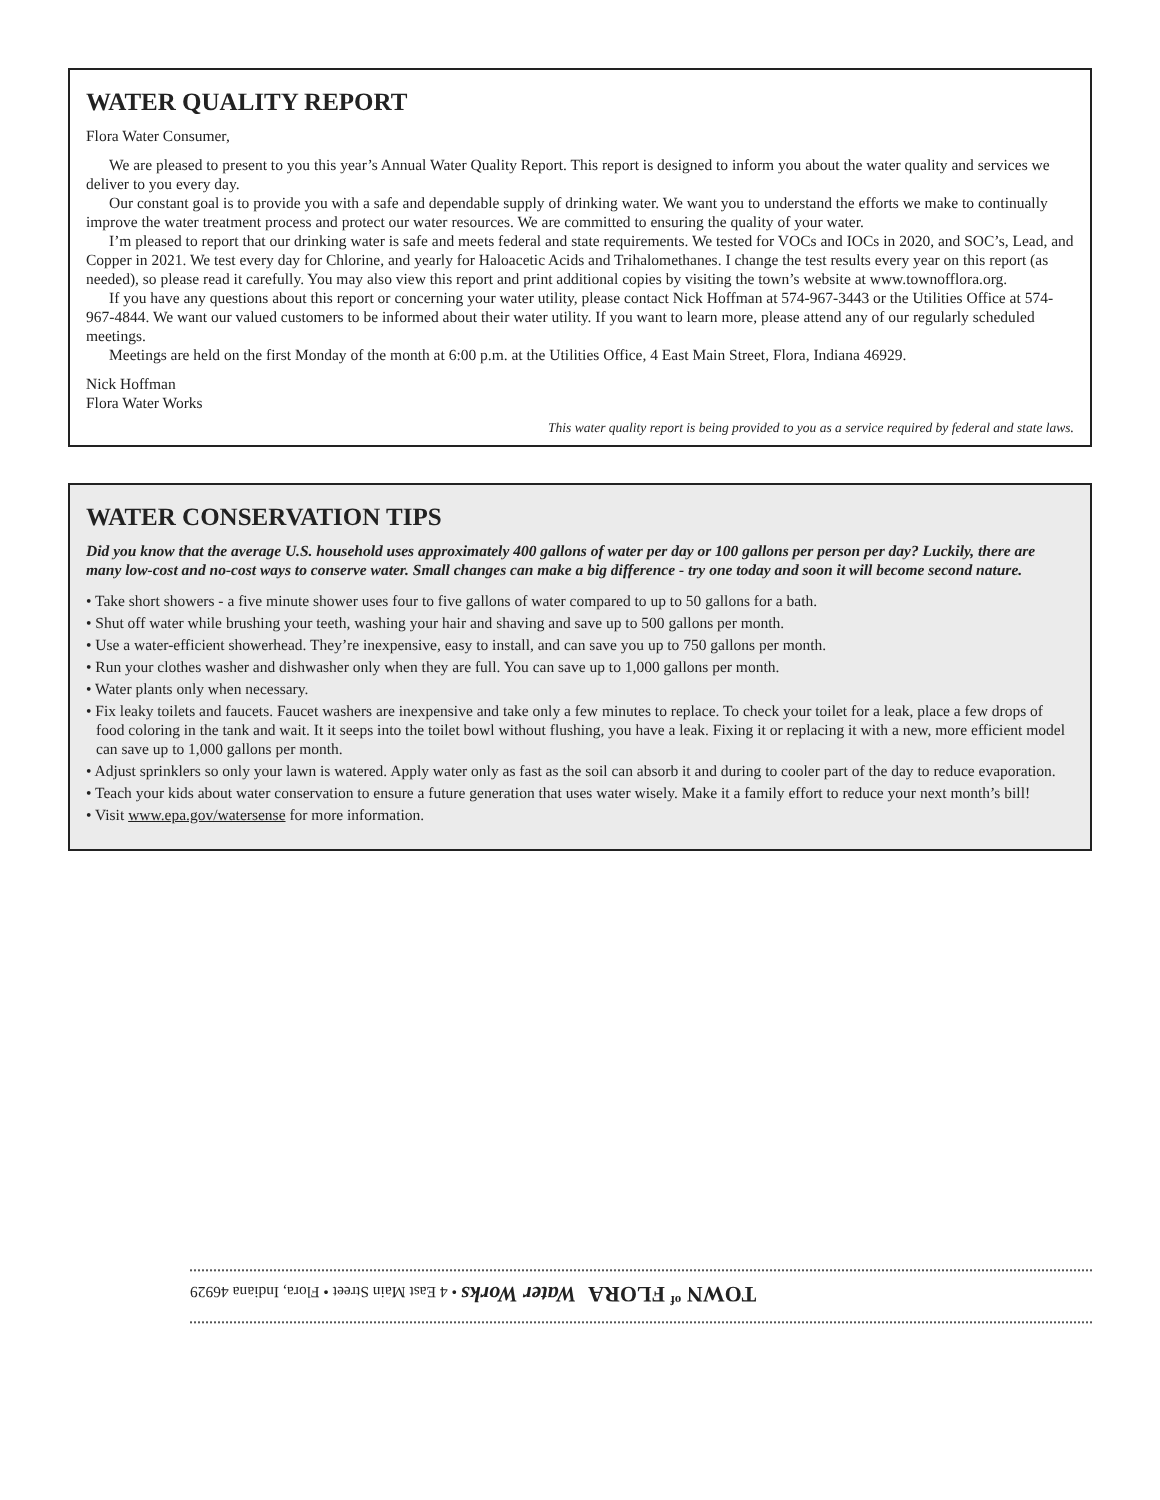WATER QUALITY REPORT
Flora Water Consumer,
We are pleased to present to you this year’s Annual Water Quality Report. This report is designed to inform you about the water quality and services we deliver to you every day.
Our constant goal is to provide you with a safe and dependable supply of drinking water. We want you to understand the efforts we make to continually improve the water treatment process and protect our water resources. We are committed to ensuring the quality of your water.
I’m pleased to report that our drinking water is safe and meets federal and state requirements. We tested for VOCs and IOCs in 2020, and SOC’s, Lead, and Copper in 2021. We test every day for Chlorine, and yearly for Haloacetic Acids and Trihalomethanes. I change the test results every year on this report (as needed), so please read it carefully. You may also view this report and print additional copies by visiting the town’s website at www.townofflora.org.
If you have any questions about this report or concerning your water utility, please contact Nick Hoffman at 574-967-3443 or the Utilities Office at 574-967-4844. We want our valued customers to be informed about their water utility. If you want to learn more, please attend any of our regularly scheduled meetings.
Meetings are held on the first Monday of the month at 6:00 p.m. at the Utilities Office, 4 East Main Street, Flora, Indiana 46929.
Nick Hoffman
Flora Water Works
This water quality report is being provided to you as a service required by federal and state laws.
WATER CONSERVATION TIPS
Did you know that the average U.S. household uses approximately 400 gallons of water per day or 100 gallons per person per day? Luckily, there are many low-cost and no-cost ways to conserve water. Small changes can make a big difference - try one today and soon it will become second nature.
• Take short showers - a five minute shower uses four to five gallons of water compared to up to 50 gallons for a bath.
• Shut off water while brushing your teeth, washing your hair and shaving and save up to 500 gallons per month.
• Use a water-efficient showerhead. They’re inexpensive, easy to install, and can save you up to 750 gallons per month.
• Run your clothes washer and dishwasher only when they are full. You can save up to 1,000 gallons per month.
• Water plants only when necessary.
• Fix leaky toilets and faucets. Faucet washers are inexpensive and take only a few minutes to replace. To check your toilet for a leak, place a few drops of food coloring in the tank and wait. It it seeps into the toilet bowl without flushing, you have a leak. Fixing it or replacing it with a new, more efficient model can save up to 1,000 gallons per month.
• Adjust sprinklers so only your lawn is watered. Apply water only as fast as the soil can absorb it and during to cooler part of the day to reduce evaporation.
• Teach your kids about water conservation to ensure a future generation that uses water wisely. Make it a family effort to reduce your next month’s bill!
• Visit www.epa.gov/watersense for more information.
TOWN <sup>of</sup> FLORA Water Works • 4 East Main Street • Flora, Indiana 46929